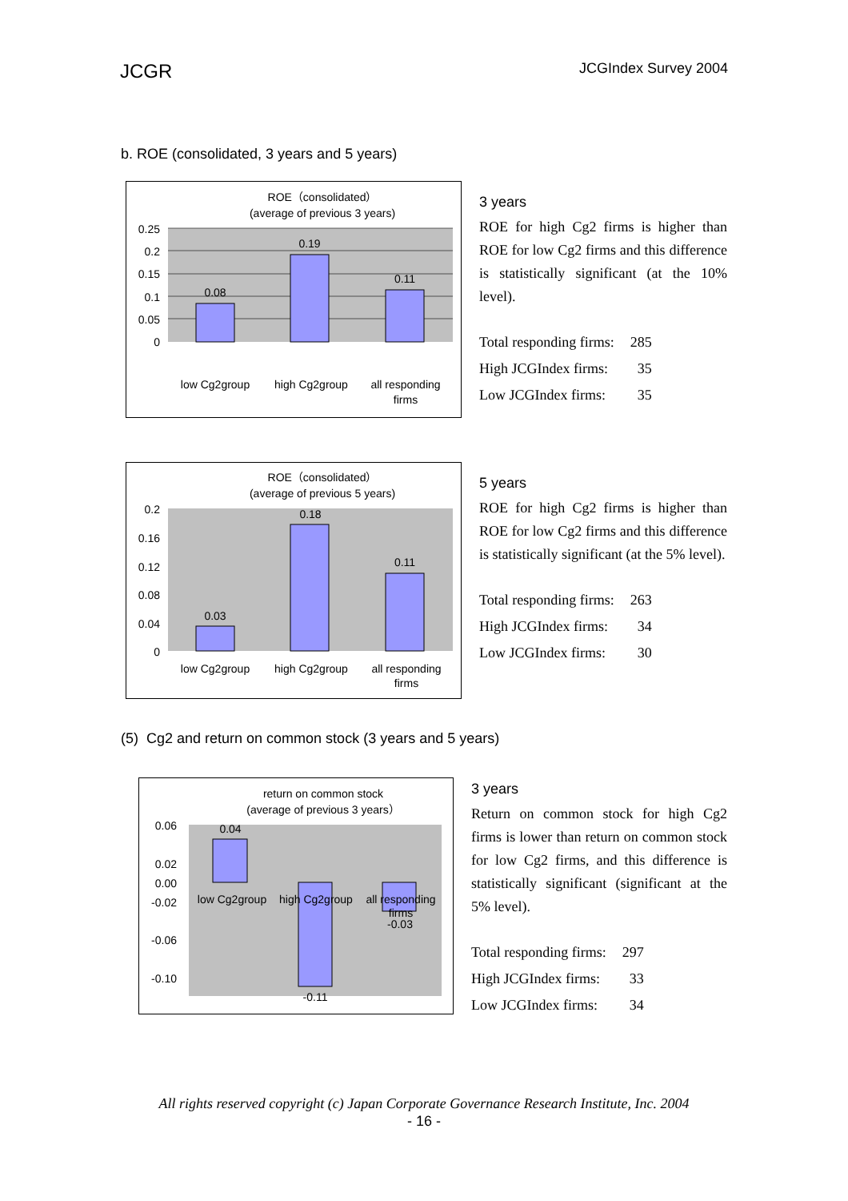JCGR JCGIndex Survey 2004
b. ROE (consolidated, 3 years and 5 years)
ROE（consolidated）
(average of previous 3 years)
0.08
0.19
0.11
0.25
0.2
0.15
0.1
0.05
0
low Cg2group
high Cg2group
all responding
firms
3 years
ROE for high Cg2 firms is higher than ROE for low Cg2 firms and this difference is statistically significant (at the 10% level).
| Total responding firms: | 285 |
| High JCGIndex firms: | 35 |
| Low JCGIndex firms: | 35 |
ROE（consolidated）
(average of previous 5 years)
0.03
0.18
0.11
0.2
0.16
0.12
0.08
0.04
0
low Cg2group
high Cg2group
all responding
firms
5 years
ROE for high Cg2 firms is higher than ROE for low Cg2 firms and this difference is statistically significant (at the 5% level).
| Total responding firms: | 263 |
| High JCGIndex firms: | 34 |
| Low JCGIndex firms: | 30 |
(5) Cg2 and return on common stock (3 years and 5 years)
return on common stock
(average of previous 3 years）
0.04
-0.11
-0.03
0.06
0.02
0.00
-0.02
-0.06
-0.10
low Cg2group
high Cg2group
all responding
firms
3 years
Return on common stock for high Cg2 firms is lower than return on common stock for low Cg2 firms, and this difference is statistically significant (significant at the 5% level).
| Total responding firms: | 297 |
| High JCGIndex firms: | 33 |
| Low JCGIndex firms: | 34 |
All rights reserved copyright (c) Japan Corporate Governance Research Institute, Inc. 2004
- 16 -